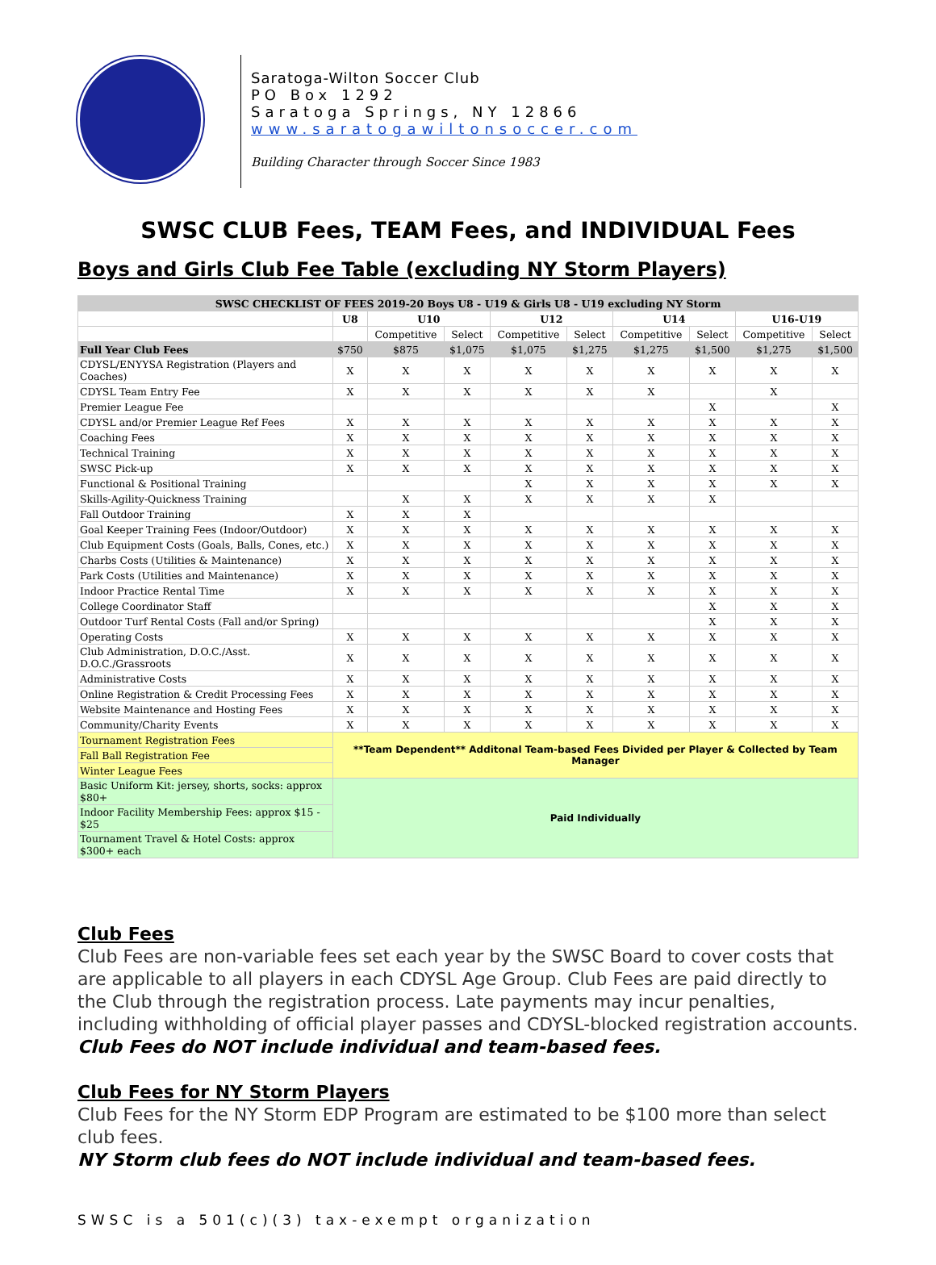Saratoga-Wilton Soccer Club
PO Box 1292
Saratoga Springs, NY 12866
www.saratogawiltonsoccer.com
Building Character through Soccer Since 1983
SWSC CLUB Fees, TEAM Fees, and INDIVIDUAL Fees
Boys and Girls Club Fee Table (excluding NY Storm Players)
| SWSC CHECKLIST OF FEES 2019-20 Boys U8 - U19 & Girls U8 - U19 excluding NY Storm | | | | | | | | | |
| --- | --- | --- | --- | --- | --- | --- | --- | --- | --- |
| | U8 | U10 | | U12 | | U14 | | U16-U19 | |
| | | Competitive | Select | Competitive | Select | Competitive | Select | Competitive | Select |
| Full Year Club Fees | $750 | $875 | $1,075 | $1,075 | $1,275 | $1,275 | $1,500 | $1,275 | $1,500 |
| CDYSL/ENYYSA Registration (Players and Coaches) | X | X | X | X | X | X | X | X | X |
| CDYSL Team Entry Fee | X | X | X | X | X | X | | X | |
| Premier League Fee | | | | | | | X | | X |
| CDYSL and/or Premier League Ref Fees | X | X | X | X | X | X | X | X | X |
| Coaching Fees | X | X | X | X | X | X | X | X | X |
| Technical Training | X | X | X | X | X | X | X | X | X |
| SWSC Pick-up | X | X | X | X | X | X | X | X | X |
| Functional & Positional Training | | | | X | X | X | X | X | X |
| Skills-Agility-Quickness Training | | X | X | X | X | X | X | | |
| Fall Outdoor Training | X | X | X | | | | | | |
| Goal Keeper Training Fees (Indoor/Outdoor) | X | X | X | X | X | X | X | X | X |
| Club Equipment Costs (Goals, Balls, Cones, etc.) | X | X | X | X | X | X | X | X | X |
| Charbs Costs (Utilities & Maintenance) | X | X | X | X | X | X | X | X | X |
| Park Costs (Utilities and Maintenance) | X | X | X | X | X | X | X | X | X |
| Indoor Practice Rental Time | X | X | X | X | X | X | X | X | X |
| College Coordinator Staff | | | | | | | X | X | X |
| Outdoor Turf Rental Costs (Fall and/or Spring) | | | | | | | X | X | X |
| Operating Costs | X | X | X | X | X | X | X | X | X |
| Club Administration, D.O.C./Asst. D.O.C./Grassroots | X | X | X | X | X | X | X | X | X |
| Administrative Costs | X | X | X | X | X | X | X | X | X |
| Online Registration & Credit Processing Fees | X | X | X | X | X | X | X | X | X |
| Website Maintenance and Hosting Fees | X | X | X | X | X | X | X | X | X |
| Community/Charity Events | X | X | X | X | X | X | X | X | X |
| Tournament Registration Fees | **Team Dependent** Additonal Team-based Fees Divided per Player & Collected by Team Manager | | | | | | | | |
| Fall Ball Registration Fee | | | | | | | | | |
| Winter League Fees | | | | | | | | | |
| Basic Uniform Kit: jersey, shorts, socks: approx $80+ | Paid Individually | | | | | | | | |
| Indoor Facility Membership Fees: approx $15 - $25 | | | | | | | | | |
| Tournament Travel & Hotel Costs: approx $300+ each | | | | | | | | | |
Club Fees
Club Fees are non-variable fees set each year by the SWSC Board to cover costs that are applicable to all players in each CDYSL Age Group. Club Fees are paid directly to the Club through the registration process. Late payments may incur penalties, including withholding of official player passes and CDYSL-blocked registration accounts.
Club Fees do NOT include individual and team-based fees.
Club Fees for NY Storm Players
Club Fees for the NY Storm EDP Program are estimated to be $100 more than select club fees.
NY Storm club fees do NOT include individual and team-based fees.
SWSC is a 501(c)(3) tax-exempt organization